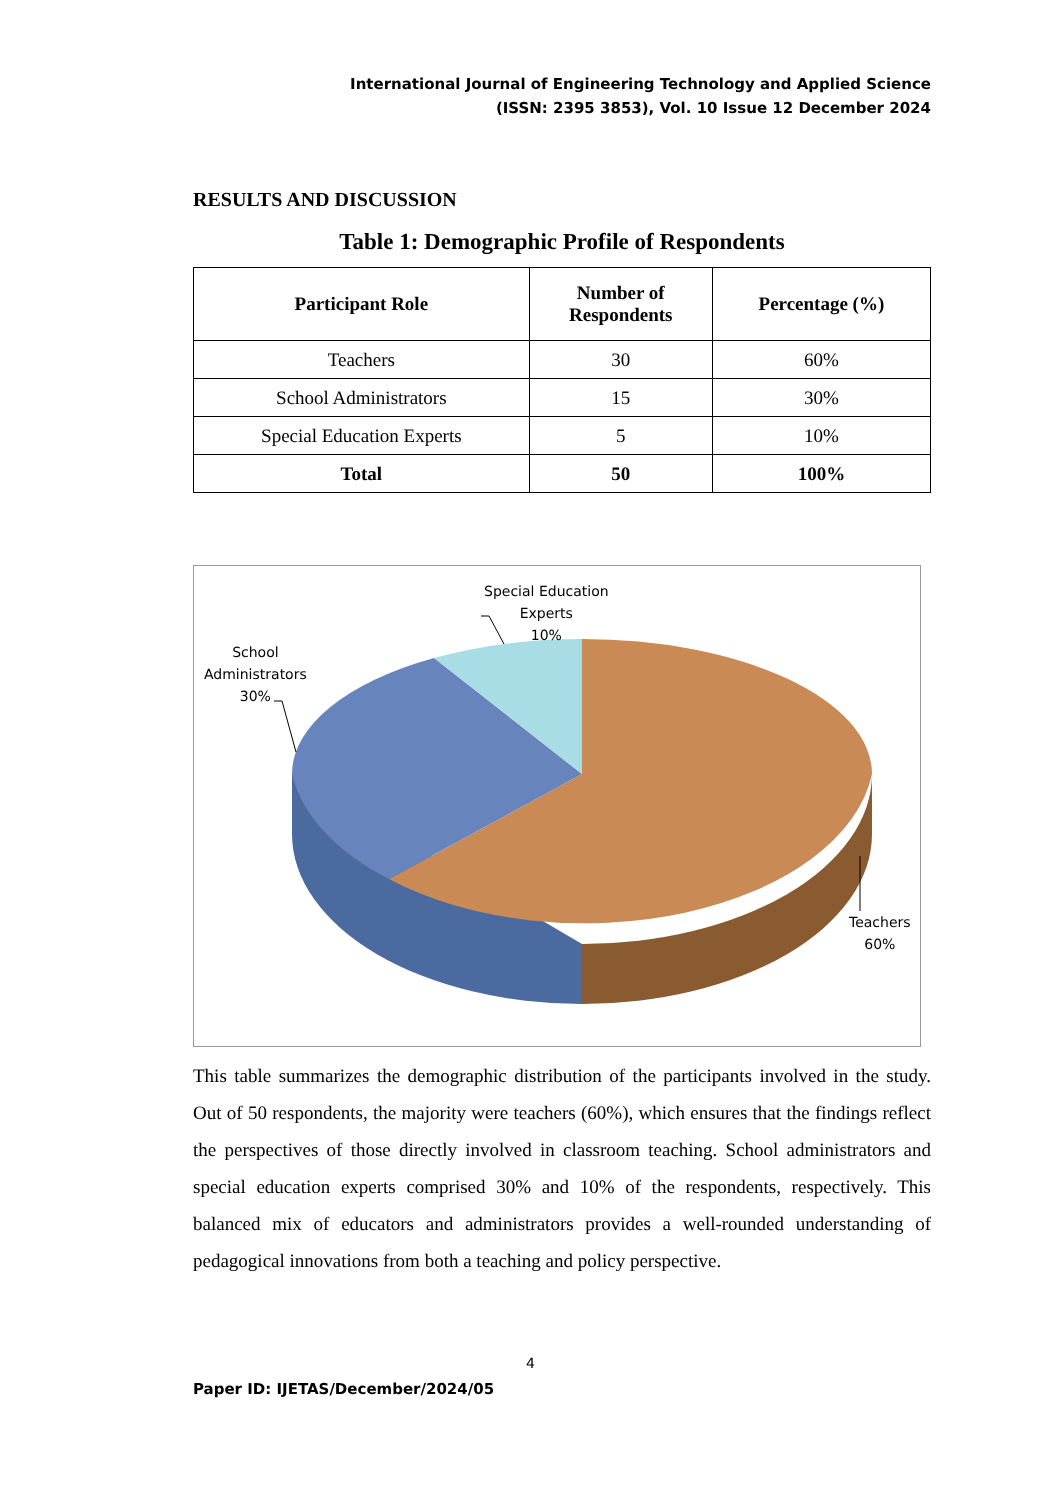International Journal of Engineering Technology and Applied Science
(ISSN: 2395 3853), Vol. 10 Issue 12 December 2024
RESULTS AND DISCUSSION
Table 1: Demographic Profile of Respondents
| Participant Role | Number of Respondents | Percentage (%) |
| --- | --- | --- |
| Teachers | 30 | 60% |
| School Administrators | 15 | 30% |
| Special Education Experts | 5 | 10% |
| Total | 50 | 100% |
Special Education
Experts
10%
School
Administrators
30%
Teachers
60%
This table summarizes the demographic distribution of the participants involved in the study. Out of 50 respondents, the majority were teachers (60%), which ensures that the findings reflect the perspectives of those directly involved in classroom teaching. School administrators and special education experts comprised 30% and 10% of the respondents, respectively. This balanced mix of educators and administrators provides a well-rounded understanding of pedagogical innovations from both a teaching and policy perspective.
4
Paper ID: IJETAS/December/2024/05